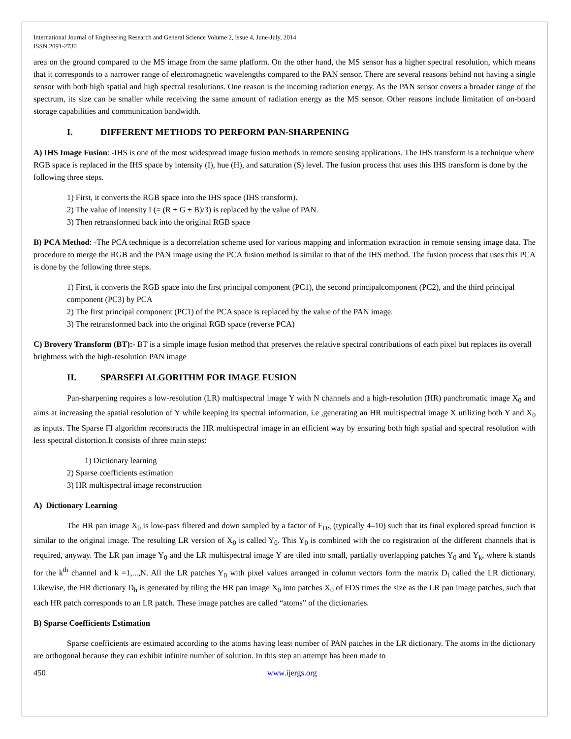International Journal of Engineering Research and General Science Volume 2, Issue 4, June-July, 2014
ISSN 2091-2730
area on the ground compared to the MS image from the same platform. On the other hand, the MS sensor has a higher spectral resolution, which means that it corresponds to a narrower range of electromagnetic wavelengths compared to the PAN sensor. There are several reasons behind not having a single sensor with both high spatial and high spectral resolutions. One reason is the incoming radiation energy. As the PAN sensor covers a broader range of the spectrum, its size can be smaller while receiving the same amount of radiation energy as the MS sensor. Other reasons include limitation of on-board storage capabilities and communication bandwidth.
I. DIFFERENT METHODS TO PERFORM PAN-SHARPENING
A) IHS Image Fusion: -IHS is one of the most widespread image fusion methods in remote sensing applications. The IHS transform is a technique where RGB space is replaced in the IHS space by intensity (I), hue (H), and saturation (S) level. The fusion process that uses this IHS transform is done by the following three steps.
1) First, it converts the RGB space into the IHS space (IHS transform).
2) The value of intensity I (= (R + G + B)/3) is replaced by the value of PAN.
3) Then retransformed back into the original RGB space
B) PCA Method: -The PCA technique is a decorrelation scheme used for various mapping and information extraction in remote sensing image data. The procedure to merge the RGB and the PAN image using the PCA fusion method is similar to that of the IHS method. The fusion process that uses this PCA is done by the following three steps.
1) First, it converts the RGB space into the first principal component (PC1), the second principalcomponent (PC2), and the third principal component (PC3) by PCA
2) The first principal component (PC1) of the PCA space is replaced by the value of the PAN image.
3) The retransformed back into the original RGB space (reverse PCA)
C) Brovery Transform (BT):- BT is a simple image fusion method that preserves the relative spectral contributions of each pixel but replaces its overall brightness with the high-resolution PAN image
II. SPARSEFI ALGORITHM FOR IMAGE FUSION
Pan-sharpening requires a low-resolution (LR) multispectral image Y with N channels and a high-resolution (HR) panchromatic image X<sub>0</sub> and aims at increasing the spatial resolution of Y while keeping its spectral information, i.e ,generating an HR multispectral image X utilizing both Y and X<sub>0</sub> as inputs. The Sparse FI algorithm reconstructs the HR multispectral image in an efficient way by ensuring both high spatial and spectral resolution with less spectral distortion.It consists of three main steps:
1) Dictionary learning
2) Sparse coefficients estimation
3) HR multispectral image reconstruction
A) Dictionary Learning
The HR pan image X<sub>0</sub> is low-pass filtered and down sampled by a factor of F<sub>DS</sub> (typically 4–10) such that its final explored spread function is similar to the original image. The resulting LR version of X<sub>0</sub> is called Y<sub>0</sub>. This Y<sub>0</sub> is combined with the co registration of the different channels that is required, anyway. The LR pan image Y<sub>0</sub> and the LR multispectral image Y are tiled into small, partially overlapping patches Y<sub>0</sub> and Y<sub>k</sub>, where k stands for the k<sup>th</sup> channel and k =1,...,N. All the LR patches Y<sub>0</sub> with pixel values arranged in column vectors form the matrix D<sub>l</sub> called the LR dictionary. Likewise, the HR dictionary D<sub>h</sub> is generated by tiling the HR pan image X<sub>0</sub> into patches X<sub>0</sub> of FDS times the size as the LR pan image patches, such that each HR patch corresponds to an LR patch. These image patches are called “atoms” of the dictionaries.
B) Sparse Coefficients Estimation
Sparse coefficients are estimated according to the atoms having least number of PAN patches in the LR dictionary. The atoms in the dictionary are orthogonal because they can exhibit infinite number of solution. In this step an attempt has been made to
450 www.ijergs.org